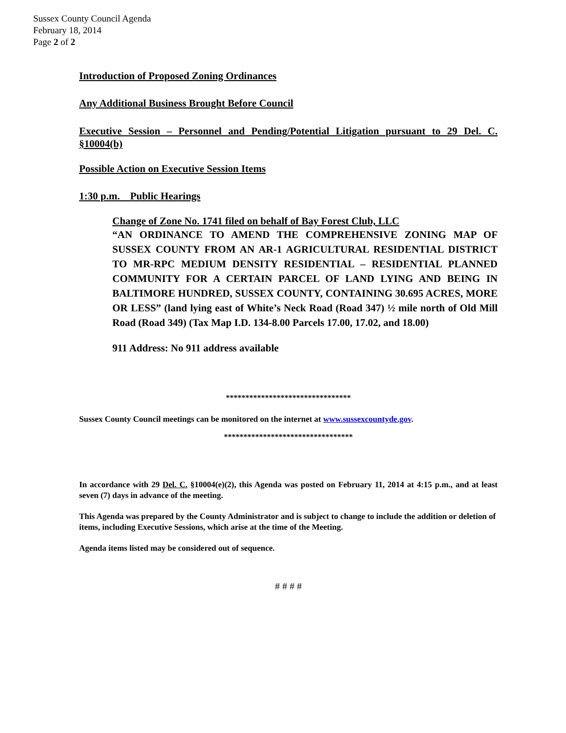Sussex County Council Agenda
February 18, 2014
Page 2 of 2
Introduction of Proposed Zoning Ordinances
Any Additional Business Brought Before Council
Executive Session – Personnel and Pending/Potential Litigation pursuant to 29 Del. C. §10004(b)
Possible Action on Executive Session Items
1:30 p.m. Public Hearings
Change of Zone No. 1741 filed on behalf of Bay Forest Club, LLC
“AN ORDINANCE TO AMEND THE COMPREHENSIVE ZONING MAP OF SUSSEX COUNTY FROM AN AR-1 AGRICULTURAL RESIDENTIAL DISTRICT TO MR-RPC MEDIUM DENSITY RESIDENTIAL – RESIDENTIAL PLANNED COMMUNITY FOR A CERTAIN PARCEL OF LAND LYING AND BEING IN BALTIMORE HUNDRED, SUSSEX COUNTY, CONTAINING 30.695 ACRES, MORE OR LESS” (land lying east of White’s Neck Road (Road 347) ½ mile north of Old Mill Road (Road 349) (Tax Map I.D. 134-8.00 Parcels 17.00, 17.02, and 18.00)
911 Address: No 911 address available
********************************
Sussex County Council meetings can be monitored on the internet at www.sussexcountyde.gov.
*********************************
In accordance with 29 Del. C. §10004(e)(2), this Agenda was posted on February 11, 2014 at 4:15 p.m., and at least seven (7) days in advance of the meeting.
This Agenda was prepared by the County Administrator and is subject to change to include the addition or deletion of items, including Executive Sessions, which arise at the time of the Meeting.
Agenda items listed may be considered out of sequence.
# # # #